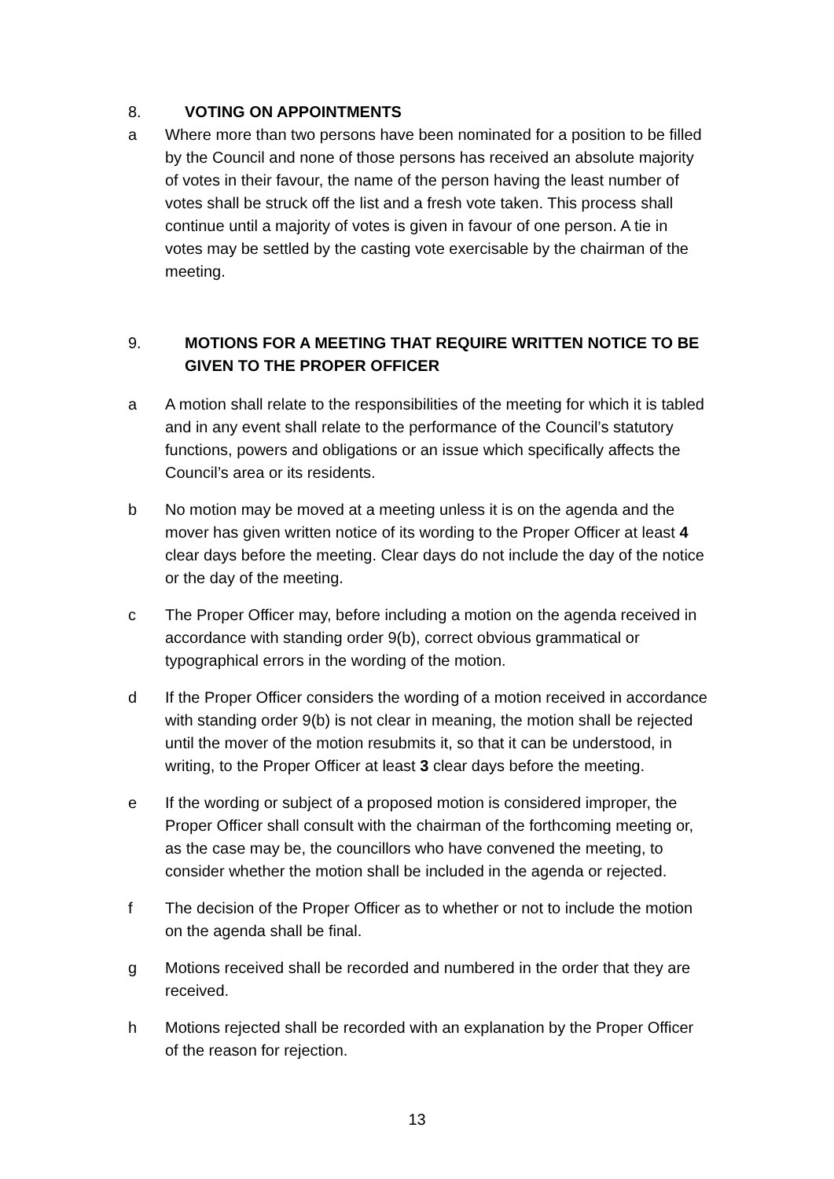8. VOTING ON APPOINTMENTS
a Where more than two persons have been nominated for a position to be filled by the Council and none of those persons has received an absolute majority of votes in their favour, the name of the person having the least number of votes shall be struck off the list and a fresh vote taken. This process shall continue until a majority of votes is given in favour of one person. A tie in votes may be settled by the casting vote exercisable by the chairman of the meeting.
9. MOTIONS FOR A MEETING THAT REQUIRE WRITTEN NOTICE TO BE GIVEN TO THE PROPER OFFICER
a A motion shall relate to the responsibilities of the meeting for which it is tabled and in any event shall relate to the performance of the Council’s statutory functions, powers and obligations or an issue which specifically affects the Council’s area or its residents.
b No motion may be moved at a meeting unless it is on the agenda and the mover has given written notice of its wording to the Proper Officer at least 4 clear days before the meeting. Clear days do not include the day of the notice or the day of the meeting.
c The Proper Officer may, before including a motion on the agenda received in accordance with standing order 9(b), correct obvious grammatical or typographical errors in the wording of the motion.
d If the Proper Officer considers the wording of a motion received in accordance with standing order 9(b) is not clear in meaning, the motion shall be rejected until the mover of the motion resubmits it, so that it can be understood, in writing, to the Proper Officer at least 3 clear days before the meeting.
e If the wording or subject of a proposed motion is considered improper, the Proper Officer shall consult with the chairman of the forthcoming meeting or, as the case may be, the councillors who have convened the meeting, to consider whether the motion shall be included in the agenda or rejected.
f The decision of the Proper Officer as to whether or not to include the motion on the agenda shall be final.
g Motions received shall be recorded and numbered in the order that they are received.
h Motions rejected shall be recorded with an explanation by the Proper Officer of the reason for rejection.
13